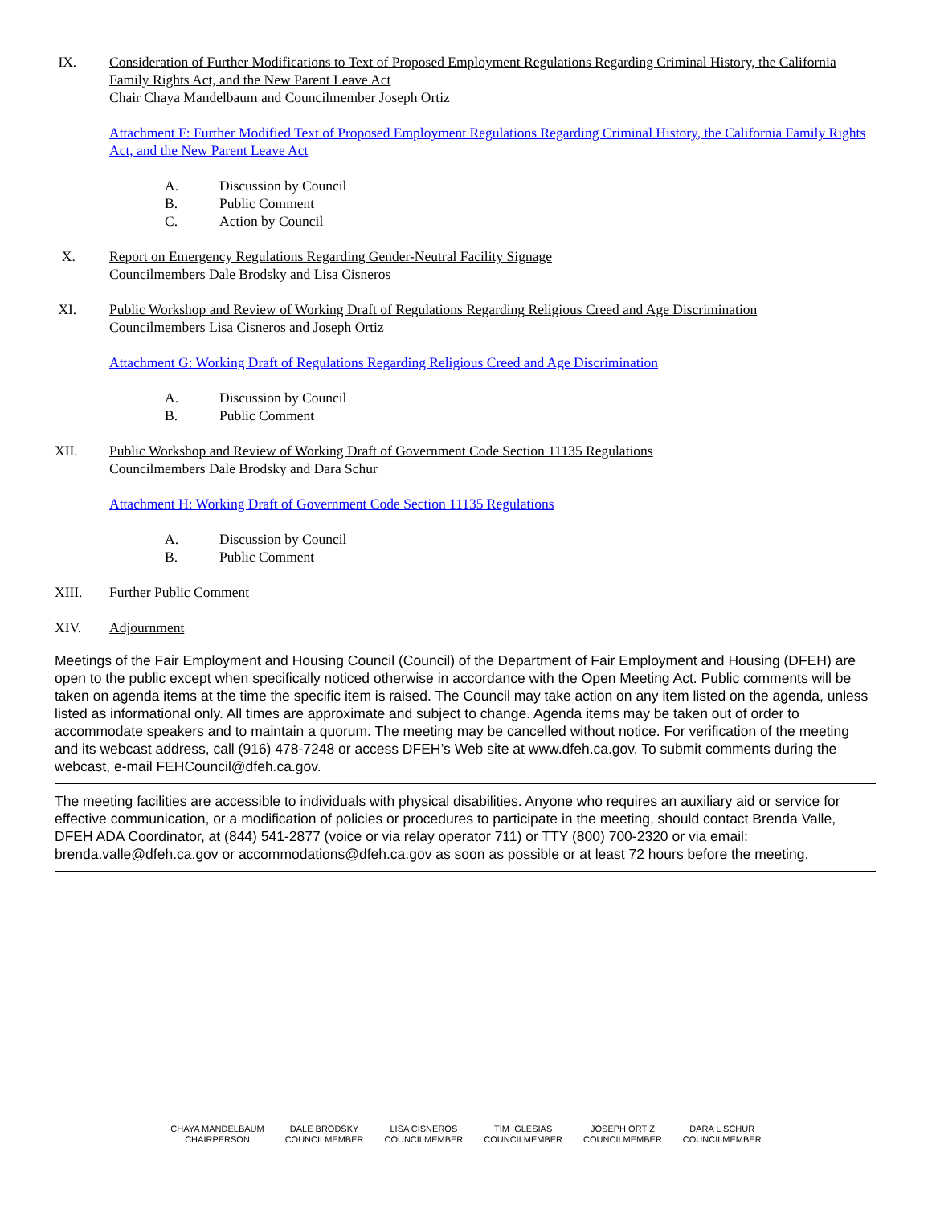IX. Consideration of Further Modifications to Text of Proposed Employment Regulations Regarding Criminal History, the California Family Rights Act, and the New Parent Leave Act
Chair Chaya Mandelbaum and Councilmember Joseph Ortiz
Attachment F: Further Modified Text of Proposed Employment Regulations Regarding Criminal History, the California Family Rights Act, and the New Parent Leave Act
A. Discussion by Council
B. Public Comment
C. Action by Council
X. Report on Emergency Regulations Regarding Gender-Neutral Facility Signage
Councilmembers Dale Brodsky and Lisa Cisneros
XI. Public Workshop and Review of Working Draft of Regulations Regarding Religious Creed and Age Discrimination
Councilmembers Lisa Cisneros and Joseph Ortiz
Attachment G: Working Draft of Regulations Regarding Religious Creed and Age Discrimination
A. Discussion by Council
B. Public Comment
XII. Public Workshop and Review of Working Draft of Government Code Section 11135 Regulations
Councilmembers Dale Brodsky and Dara Schur
Attachment H: Working Draft of Government Code Section 11135 Regulations
A. Discussion by Council
B. Public Comment
XIII. Further Public Comment
XIV. Adjournment
Meetings of the Fair Employment and Housing Council (Council) of the Department of Fair Employment and Housing (DFEH) are open to the public except when specifically noticed otherwise in accordance with the Open Meeting Act. Public comments will be taken on agenda items at the time the specific item is raised. The Council may take action on any item listed on the agenda, unless listed as informational only. All times are approximate and subject to change. Agenda items may be taken out of order to accommodate speakers and to maintain a quorum. The meeting may be cancelled without notice. For verification of the meeting and its webcast address, call (916) 478-7248 or access DFEH’s Web site at www.dfeh.ca.gov. To submit comments during the webcast, e-mail FEHCouncil@dfeh.ca.gov.
The meeting facilities are accessible to individuals with physical disabilities. Anyone who requires an auxiliary aid or service for effective communication, or a modification of policies or procedures to participate in the meeting, should contact Brenda Valle, DFEH ADA Coordinator, at (844) 541-2877 (voice or via relay operator 711) or TTY (800) 700-2320 or via email: brenda.valle@dfeh.ca.gov or accommodations@dfeh.ca.gov as soon as possible or at least 72 hours before the meeting.
CHAYA MANDELBAUM
CHAIRPERSON
DALE BRODSKY
COUNCILMEMBER
LISA CISNEROS
COUNCILMEMBER
TIM IGLESIAS
COUNCILMEMBER
JOSEPH ORTIZ
COUNCILMEMBER
DARA L SCHUR
COUNCILMEMBER